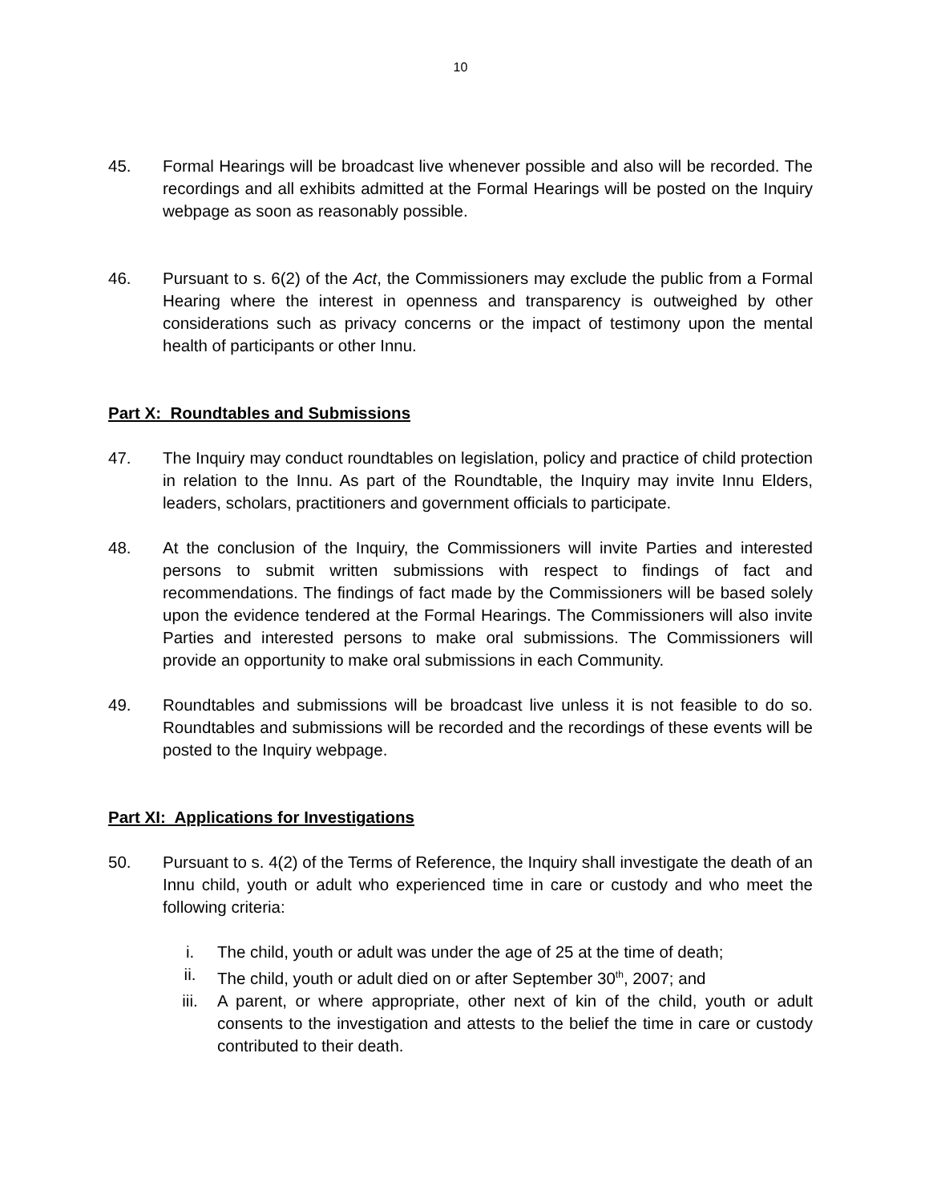10
45. Formal Hearings will be broadcast live whenever possible and also will be recorded. The recordings and all exhibits admitted at the Formal Hearings will be posted on the Inquiry webpage as soon as reasonably possible.
46. Pursuant to s. 6(2) of the Act, the Commissioners may exclude the public from a Formal Hearing where the interest in openness and transparency is outweighed by other considerations such as privacy concerns or the impact of testimony upon the mental health of participants or other Innu.
Part X: Roundtables and Submissions
47. The Inquiry may conduct roundtables on legislation, policy and practice of child protection in relation to the Innu. As part of the Roundtable, the Inquiry may invite Innu Elders, leaders, scholars, practitioners and government officials to participate.
48. At the conclusion of the Inquiry, the Commissioners will invite Parties and interested persons to submit written submissions with respect to findings of fact and recommendations. The findings of fact made by the Commissioners will be based solely upon the evidence tendered at the Formal Hearings. The Commissioners will also invite Parties and interested persons to make oral submissions. The Commissioners will provide an opportunity to make oral submissions in each Community.
49. Roundtables and submissions will be broadcast live unless it is not feasible to do so. Roundtables and submissions will be recorded and the recordings of these events will be posted to the Inquiry webpage.
Part XI: Applications for Investigations
50. Pursuant to s. 4(2) of the Terms of Reference, the Inquiry shall investigate the death of an Innu child, youth or adult who experienced time in care or custody and who meet the following criteria:
i. The child, youth or adult was under the age of 25 at the time of death;
ii. The child, youth or adult died on or after September 30<sup>th</sup>, 2007; and
iii. A parent, or where appropriate, other next of kin of the child, youth or adult consents to the investigation and attests to the belief the time in care or custody contributed to their death.